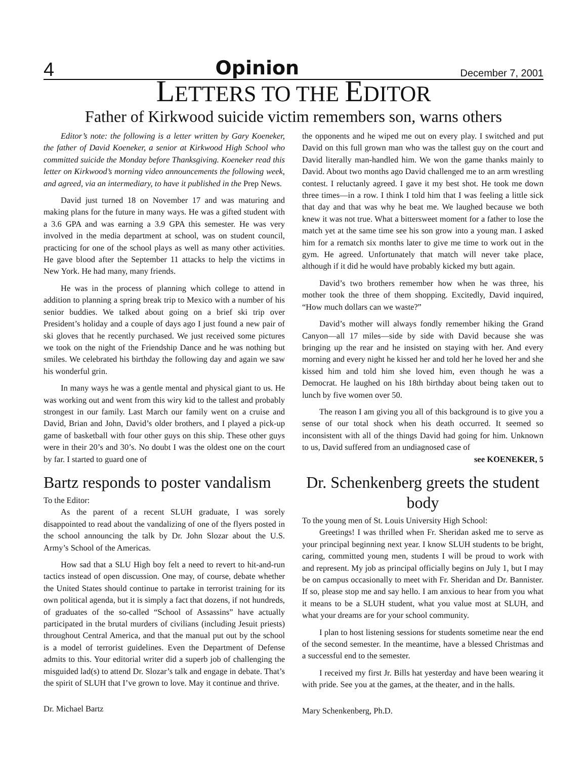4 Opinion December 7, 2001
LETTERS TO THE EDITOR
Father of Kirkwood suicide victim remembers son, warns others
Editor’s note: the following is a letter written by Gary Koeneker, the father of David Koeneker, a senior at Kirkwood High School who committed suicide the Monday before Thanksgiving. Koeneker read this letter on Kirkwood’s morning video announcements the following week, and agreed, via an intermediary, to have it published in the Prep News.
David just turned 18 on November 17 and was maturing and making plans for the future in many ways. He was a gifted student with a 3.6 GPA and was earning a 3.9 GPA this semester. He was very involved in the media department at school, was on student council, practicing for one of the school plays as well as many other activities. He gave blood after the September 11 attacks to help the victims in New York. He had many, many friends.
He was in the process of planning which college to attend in addition to planning a spring break trip to Mexico with a number of his senior buddies. We talked about going on a brief ski trip over President’s holiday and a couple of days ago I just found a new pair of ski gloves that he recently purchased. We just received some pictures we took on the night of the Friendship Dance and he was nothing but smiles. We celebrated his birthday the following day and again we saw his wonderful grin.
In many ways he was a gentle mental and physical giant to us. He was working out and went from this wiry kid to the tallest and probably strongest in our family. Last March our family went on a cruise and David, Brian and John, David’s older brothers, and I played a pick-up game of basketball with four other guys on this ship. These other guys were in their 20’s and 30’s. No doubt I was the oldest one on the court by far. I started to guard one of
Bartz responds to poster vandalism
To the Editor:
As the parent of a recent SLUH graduate, I was sorely disappointed to read about the vandalizing of one of the flyers posted in the school announcing the talk by Dr. John Slozar about the U.S. Army’s School of the Americas.
How sad that a SLU High boy felt a need to revert to hit-and-run tactics instead of open discussion. One may, of course, debate whether the United States should continue to partake in terrorist training for its own political agenda, but it is simply a fact that dozens, if not hundreds, of graduates of the so-called “School of Assassins” have actually participated in the brutal murders of civilians (including Jesuit priests) throughout Central America, and that the manual put out by the school is a model of terrorist guidelines. Even the Department of Defense admits to this. Your editorial writer did a superb job of challenging the misguided lad(s) to attend Dr. Slozar’s talk and engage in debate. That’s the spirit of SLUH that I’ve grown to love. May it continue and thrive.
Dr. Michael Bartz
the opponents and he wiped me out on every play. I switched and put David on this full grown man who was the tallest guy on the court and David literally man-handled him. We won the game thanks mainly to David. About two months ago David challenged me to an arm wrestling contest. I reluctanly agreed. I gave it my best shot. He took me down three times—in a row. I think I told him that I was feeling a little sick that day and that was why he beat me. We laughed because we both knew it was not true. What a bittersweet moment for a father to lose the match yet at the same time see his son grow into a young man. I asked him for a rematch six months later to give me time to work out in the gym. He agreed. Unfortunately that match will never take place, although if it did he would have probably kicked my butt again.
David’s two brothers remember how when he was three, his mother took the three of them shopping. Excitedly, David inquired, “How much dollars can we waste?”
David’s mother will always fondly remember hiking the Grand Canyon—all 17 miles—side by side with David because she was bringing up the rear and he insisted on staying with her. And every morning and every night he kissed her and told her he loved her and she kissed him and told him she loved him, even though he was a Democrat. He laughed on his 18th birthday about being taken out to lunch by five women over 50.
The reason I am giving you all of this background is to give you a sense of our total shock when his death occurred. It seemed so inconsistent with all of the things David had going for him. Unknown to us, David suffered from an undiagnosed case of
see KOENEKER, 5
Dr. Schenkenberg greets the student body
To the young men of St. Louis University High School:
Greetings! I was thrilled when Fr. Sheridan asked me to serve as your principal beginning next year. I know SLUH students to be bright, caring, committed young men, students I will be proud to work with and represent. My job as principal officially begins on July 1, but I may be on campus occasionally to meet with Fr. Sheridan and Dr. Bannister. If so, please stop me and say hello. I am anxious to hear from you what it means to be a SLUH student, what you value most at SLUH, and what your dreams are for your school community.
I plan to host listening sessions for students sometime near the end of the second semester. In the meantime, have a blessed Christmas and a successful end to the semester.
I received my first Jr. Bills hat yesterday and have been wearing it with pride. See you at the games, at the theater, and in the halls.
Mary Schenkenberg, Ph.D.